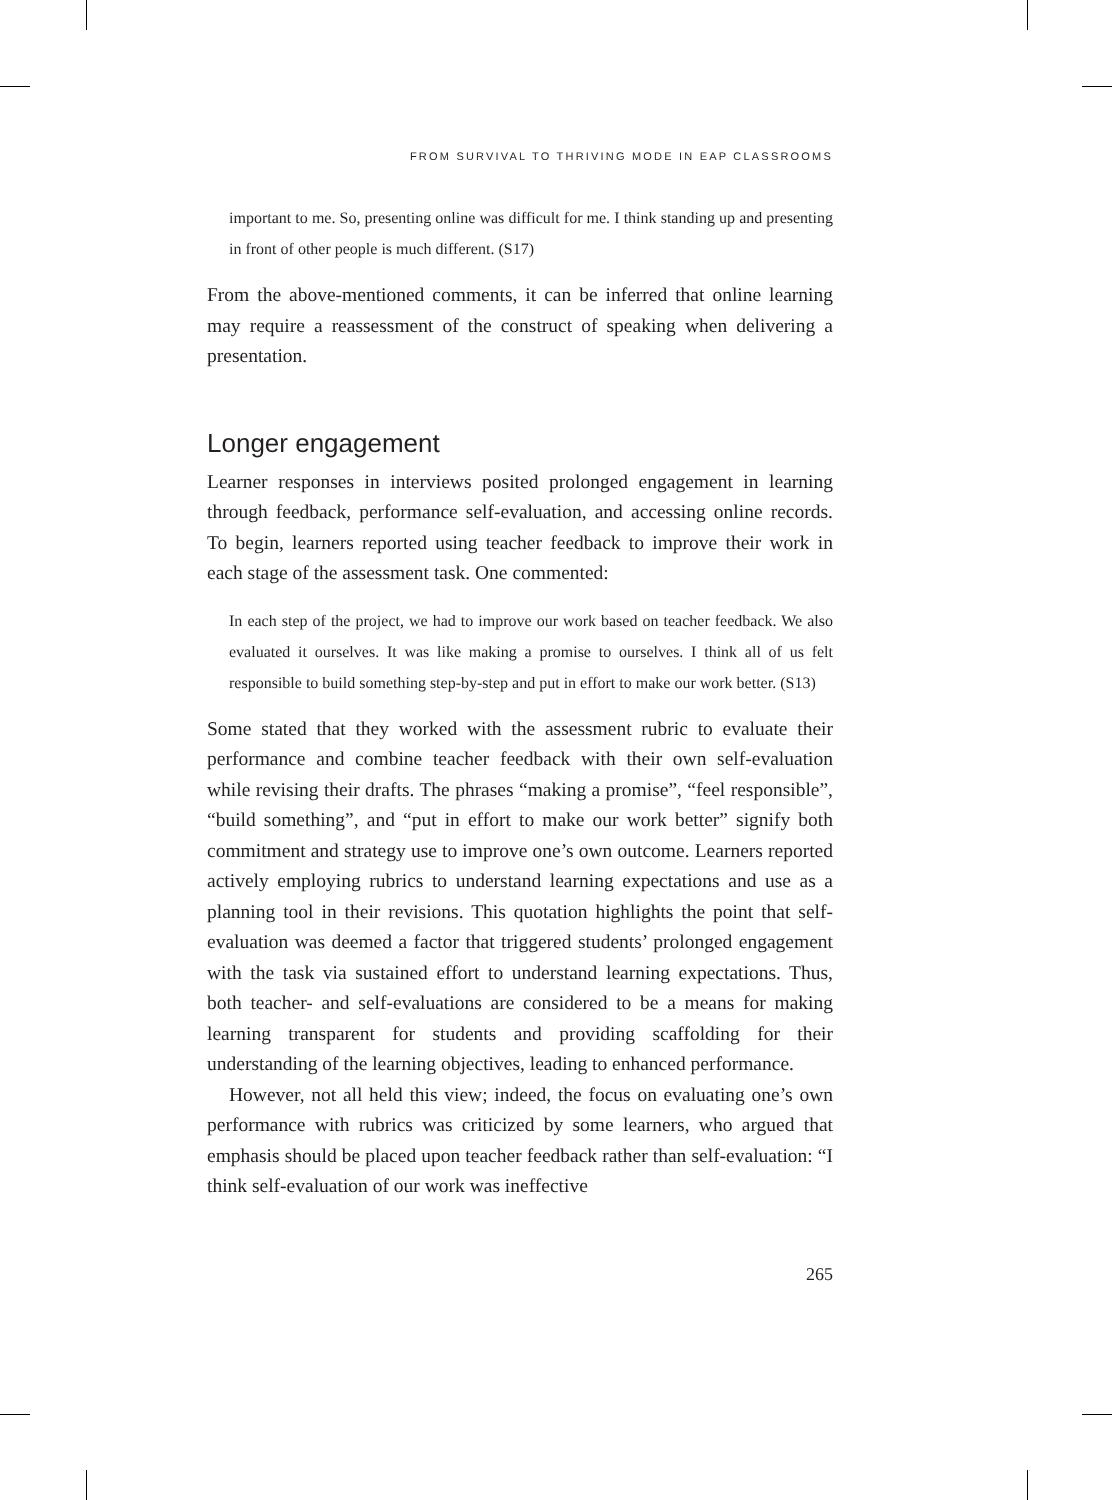FROM SURVIVAL TO THRIVING MODE IN EAP CLASSROOMS
important to me. So, presenting online was difficult for me. I think standing up and presenting in front of other people is much different. (S17)
From the above-mentioned comments, it can be inferred that online learning may require a reassessment of the construct of speaking when delivering a presentation.
Longer engagement
Learner responses in interviews posited prolonged engagement in learning through feedback, performance self-evaluation, and accessing online records. To begin, learners reported using teacher feedback to improve their work in each stage of the assessment task. One commented:
In each step of the project, we had to improve our work based on teacher feedback. We also evaluated it ourselves. It was like making a promise to ourselves. I think all of us felt responsible to build something step-by-step and put in effort to make our work better. (S13)
Some stated that they worked with the assessment rubric to evaluate their performance and combine teacher feedback with their own self-evaluation while revising their drafts. The phrases “making a promise”, “feel responsible”, “build something”, and “put in effort to make our work better” signify both commitment and strategy use to improve one’s own outcome. Learners reported actively employing rubrics to understand learning expectations and use as a planning tool in their revisions. This quotation highlights the point that self-evaluation was deemed a factor that triggered students’ prolonged engagement with the task via sustained effort to understand learning expectations. Thus, both teacher- and self-evaluations are considered to be a means for making learning transparent for students and providing scaffolding for their understanding of the learning objectives, leading to enhanced performance.
However, not all held this view; indeed, the focus on evaluating one’s own performance with rubrics was criticized by some learners, who argued that emphasis should be placed upon teacher feedback rather than self-evaluation: “I think self-evaluation of our work was ineffective
265